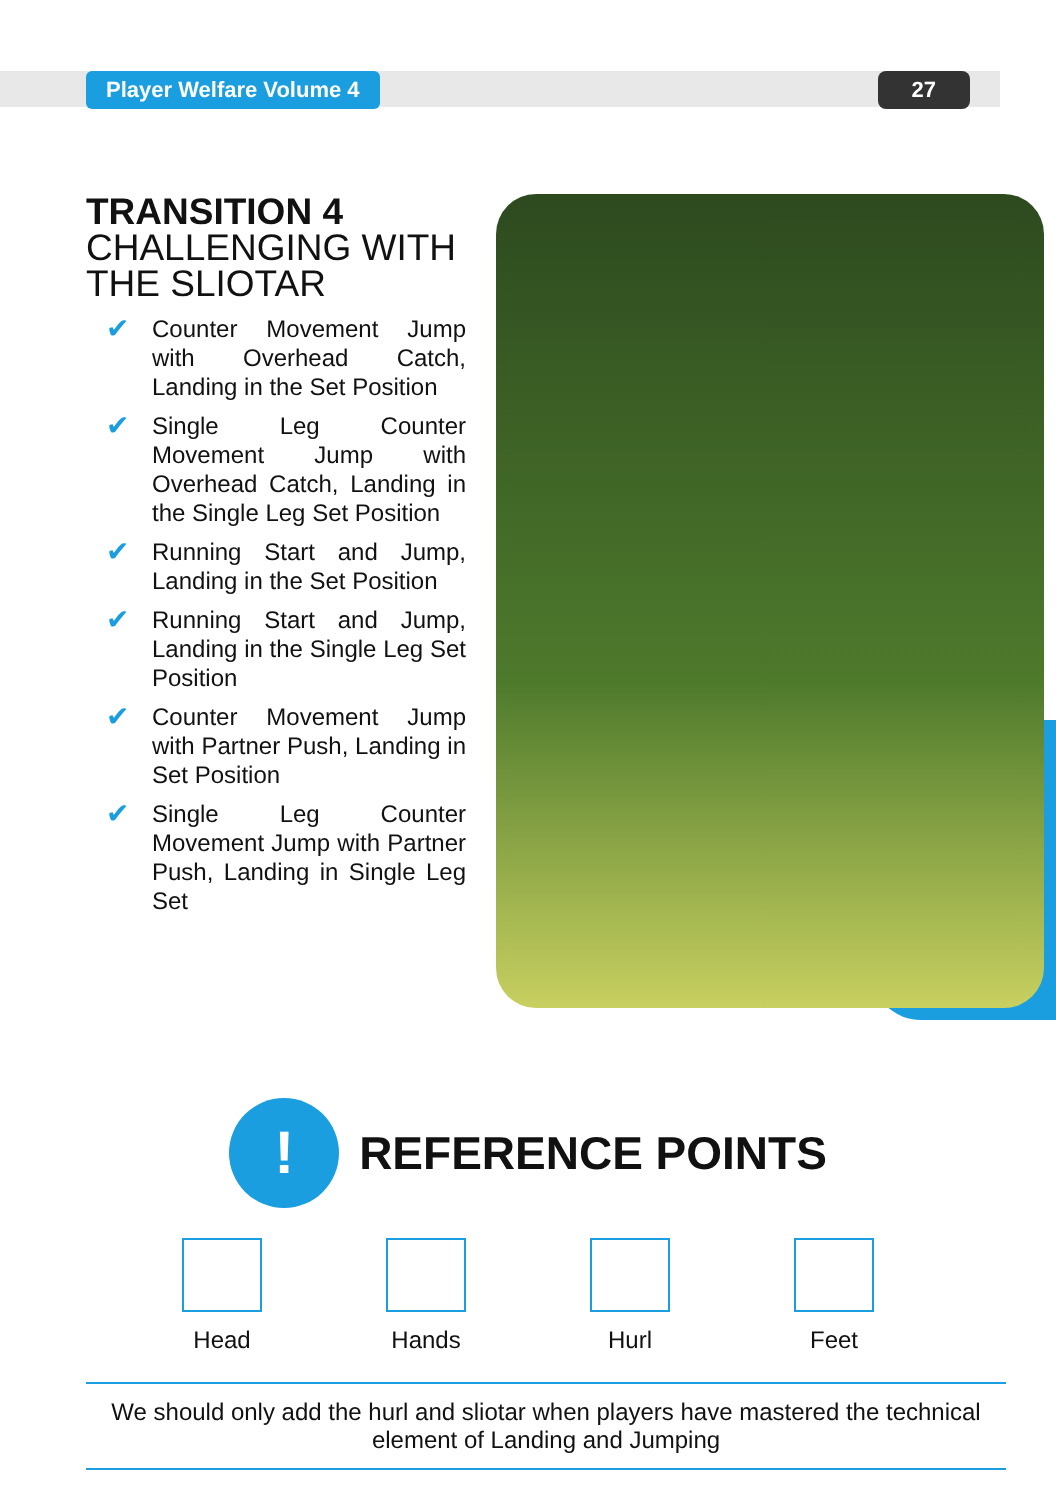Player Welfare Volume 4 27
TRANSITION 4
CHALLENGING WITH THE SLIOTAR
✔ Counter Movement Jump with Overhead Catch, Landing in the Set Position
✔ Single Leg Counter Movement Jump with Overhead Catch, Landing in the Single Leg Set Position
✔ Running Start and Jump, Landing in the Set Position
✔ Running Start and Jump, Landing in the Single Leg Set Position
✔ Counter Movement Jump with Partner Push, Landing in Set Position
✔ Single Leg Counter Movement Jump with Partner Push, Landing in Single Leg Set
!
REFERENCE POINTS
Head Hands Hurl Feet
We should only add the hurl and sliotar when players have mastered the technical element of Landing and Jumping